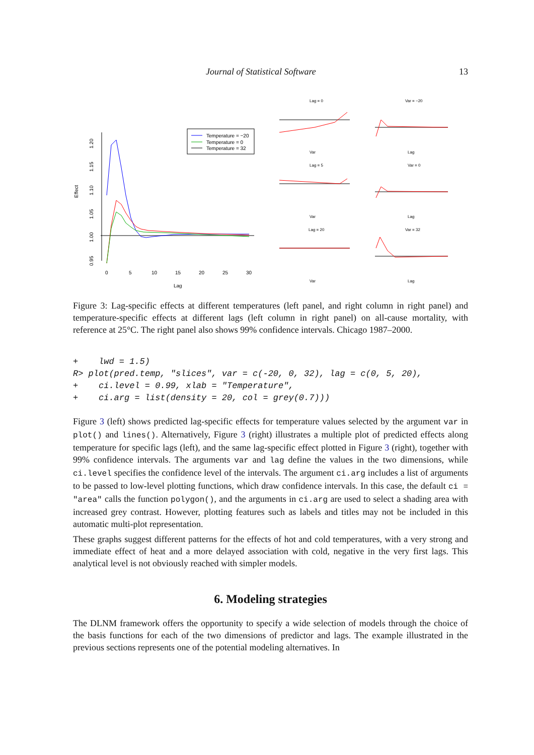Journal of Statistical Software 13
Effect
1.20
1.15
1.10
1.05
1.00
0.95
0
5
10
15
20
25
30
Lag
Temperature = −20
Temperature = 0
Temperature = 32
Lag = 0
Var
Var = −20
Lag
Lag = 5
Var
Var = 0
Lag
Lag = 20
Var
Var = 32
Lag
Figure 3: Lag-specific effects at different temperatures (left panel, and right column in right panel) and temperature-specific effects at different lags (left column in right panel) on all-cause mortality, with reference at 25°C. The right panel also shows 99% confidence intervals. Chicago 1987–2000.
+    lwd = 1.5)
R> plot(pred.temp, "slices", var = c(-20, 0, 32), lag = c(0, 5, 20),
+    ci.level = 0.99, xlab = "Temperature",
+    ci.arg = list(density = 20, col = grey(0.7)))
Figure 3 (left) shows predicted lag-specific effects for temperature values selected by the argument var in plot() and lines(). Alternatively, Figure 3 (right) illustrates a multiple plot of predicted effects along temperature for specific lags (left), and the same lag-specific effect plotted in Figure 3 (right), together with 99% confidence intervals. The arguments var and lag define the values in the two dimensions, while ci.level specifies the confidence level of the intervals. The argument ci.arg includes a list of arguments to be passed to low-level plotting functions, which draw confidence intervals. In this case, the default ci = "area" calls the function polygon(), and the arguments in ci.arg are used to select a shading area with increased grey contrast. However, plotting features such as labels and titles may not be included in this automatic multi-plot representation.
These graphs suggest different patterns for the effects of hot and cold temperatures, with a very strong and immediate effect of heat and a more delayed association with cold, negative in the very first lags. This analytical level is not obviously reached with simpler models.
6. Modeling strategies
The DLNM framework offers the opportunity to specify a wide selection of models through the choice of the basis functions for each of the two dimensions of predictor and lags. The example illustrated in the previous sections represents one of the potential modeling alternatives. In